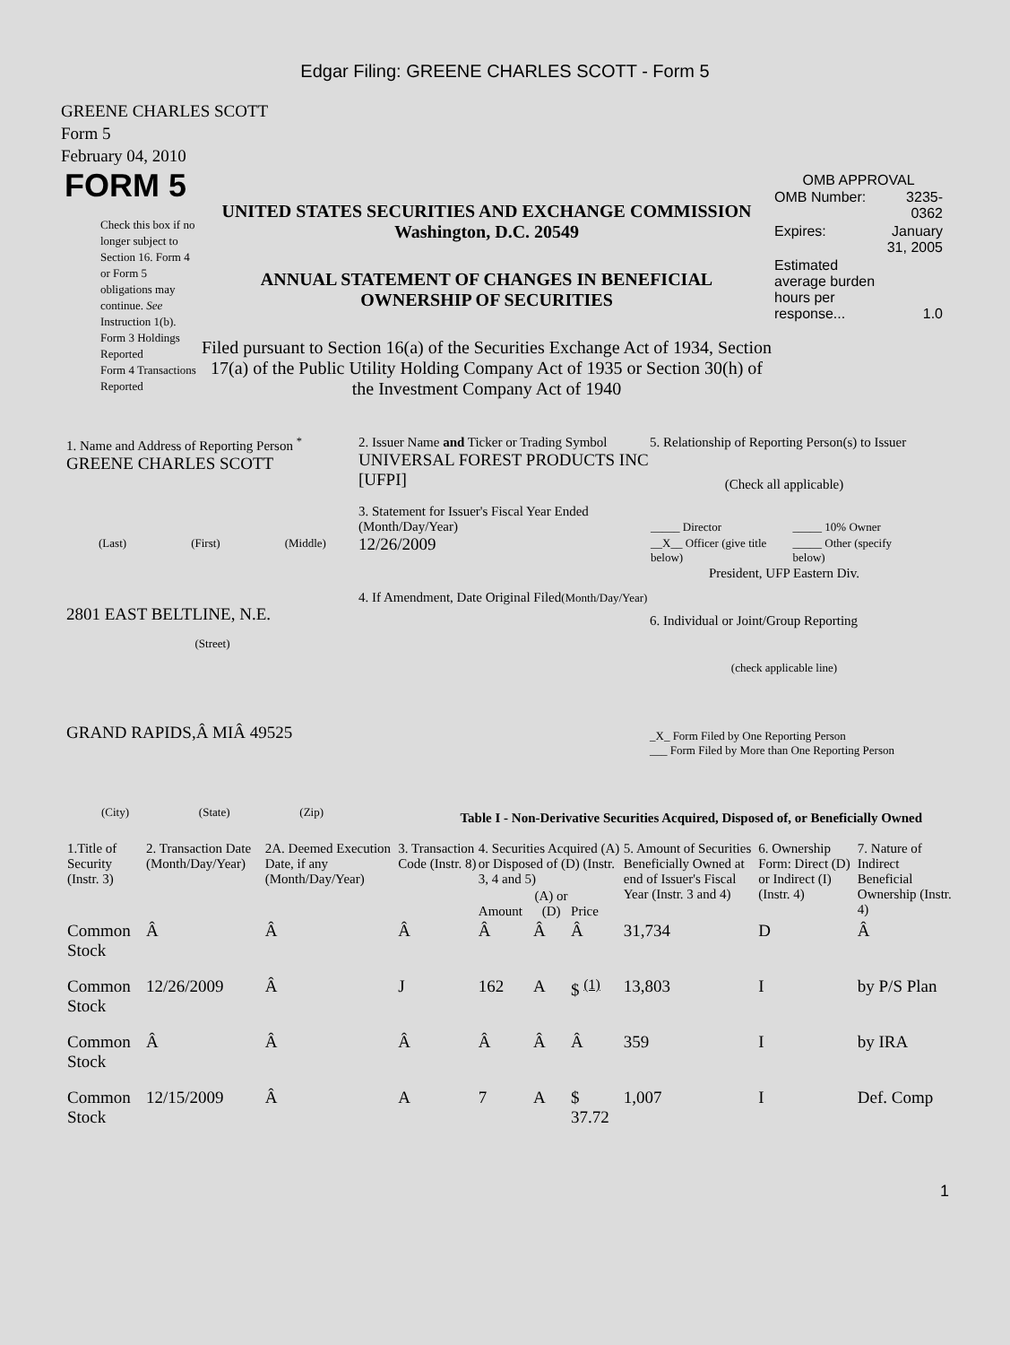Edgar Filing: GREENE CHARLES SCOTT - Form 5
GREENE CHARLES SCOTT
Form 5
February 04, 2010
FORM 5
Check this box if no longer subject to Section 16. Form 4 or Form 5 obligations may continue. See Instruction 1(b).
Form 3 Holdings Reported
Form 4 Transactions Reported
UNITED STATES SECURITIES AND EXCHANGE COMMISSION
Washington, D.C. 20549
ANNUAL STATEMENT OF CHANGES IN BENEFICIAL
OWNERSHIP OF SECURITIES
Filed pursuant to Section 16(a) of the Securities Exchange Act of 1934, Section 17(a) of the Public Utility Holding Company Act of 1935 or Section 30(h) of the Investment Company Act of 1940
OMB APPROVAL
| OMB Number: | 3235-0362 |
| Expires: | January 31, 2005 |
| Estimated average burden hours per response... | 1.0 |
1. Name and Address of Reporting Person <sup>*</sup>
GREENE CHARLES SCOTT
(Last) (First) (Middle)
2801 EAST BELTLINE, N.E.
(Street)
GRAND RAPIDS,Â MIÂ 49525
(City) (State) (Zip)
2. Issuer Name and Ticker or Trading Symbol
UNIVERSAL FOREST PRODUCTS INC [UFPI]
3. Statement for Issuer's Fiscal Year Ended (Month/Day/Year)
12/26/2009
4. If Amendment, Date Original Filed(Month/Day/Year)
5. Relationship of Reporting Person(s) to Issuer
(Check all applicable)
| _____ Director | _____ 10% Owner |
| __X__ Officer (give title below) | _____ Other (specify below) |
President, UFP Eastern Div.
6. Individual or Joint/Group Reporting
(check applicable line)
_X_ Form Filed by One Reporting Person
___ Form Filed by More than One Reporting Person
Table I - Non-Derivative Securities Acquired, Disposed of, or Beneficially Owned
| 1.Title of Security (Instr. 3) | 2. Transaction Date (Month/Day/Year) | 2A. Deemed Execution Date, if any (Month/Day/Year) | 3. Transaction Code (Instr. 8) | 4. Securities Acquired (A) or Disposed of (D) (Instr. 3, 4 and 5) | | | 5. Amount of Securities Beneficially Owned at end of Issuer's Fiscal Year (Instr. 3 and 4) | 6. Ownership Form: Direct (D) or Indirect (I) (Instr. 4) | 7. Nature of Indirect Beneficial Ownership (Instr. 4) |
| --- | --- | --- | --- | --- | --- | --- | --- | --- | --- |
| | | | | Amount | (A) or (D) | Price | | | |
| Common Stock | Â | Â | Â | Â | Â | Â | 31,734 | D | Â |
| Common Stock | 12/26/2009 | Â | J | 162 | A | $ <sup>(1)</sup> | 13,803 | I | by P/S Plan |
| Common Stock | Â | Â | Â | Â | Â | Â | 359 | I | by IRA |
| Common Stock | 12/15/2009 | Â | A | 7 | A | $ 37.72 | 1,007 | I | Def. Comp |
1